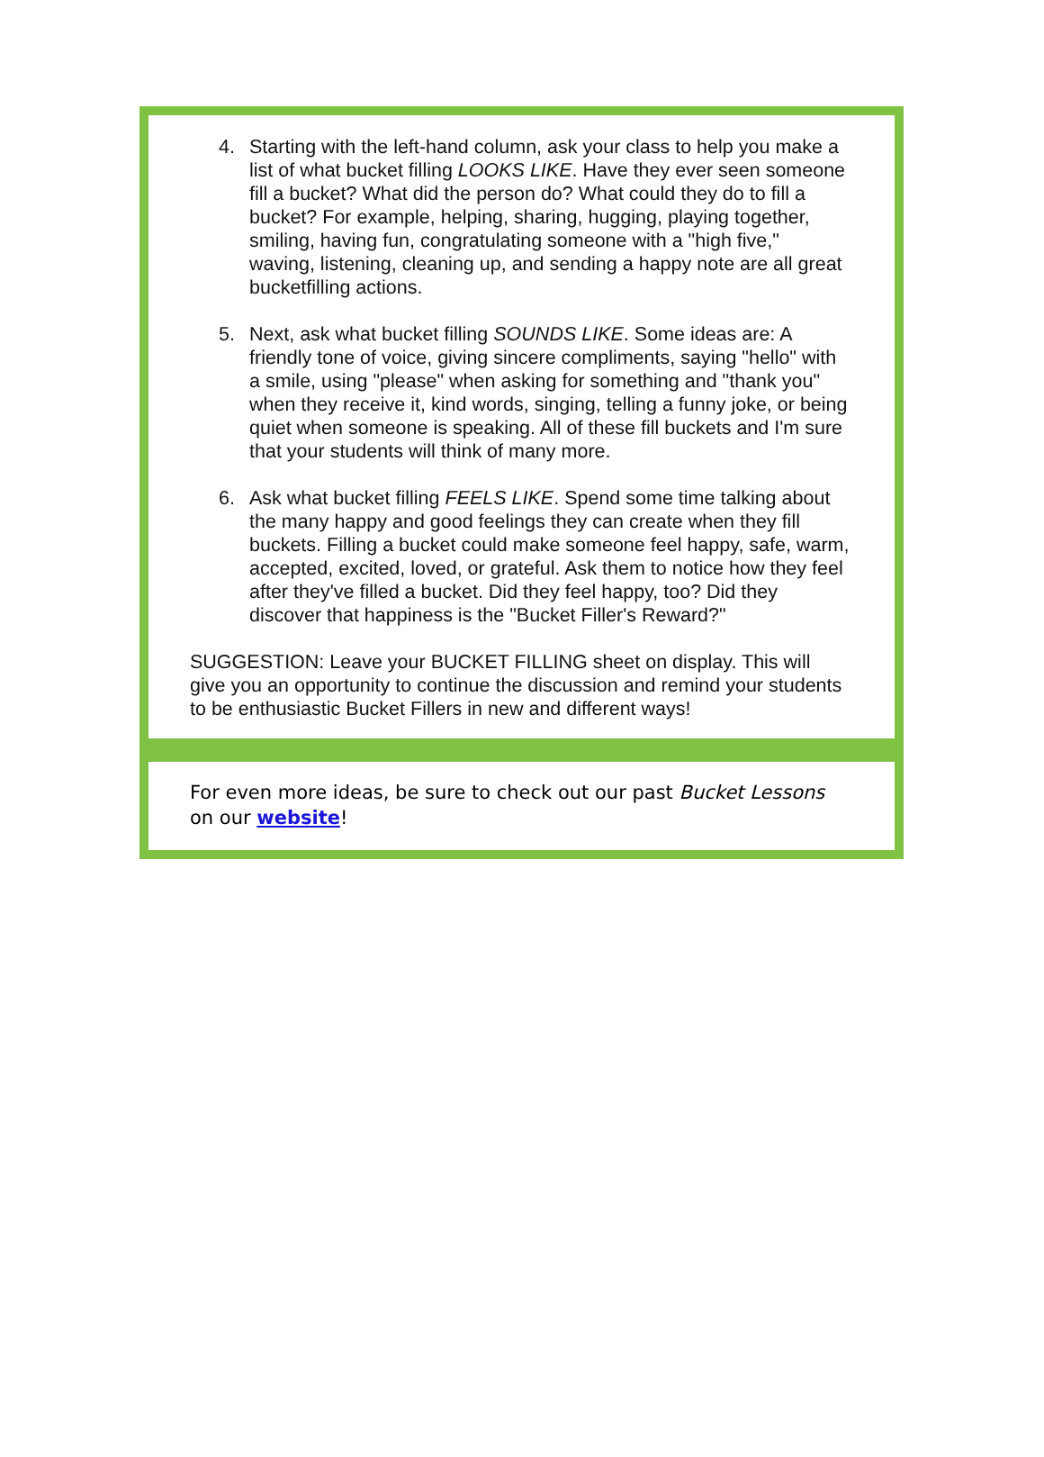4. Starting with the left-hand column, ask your class to help you make a list of what bucket filling LOOKS LIKE. Have they ever seen someone fill a bucket? What did the person do? What could they do to fill a bucket? For example, helping, sharing, hugging, playing together, smiling, having fun, congratulating someone with a "high five," waving, listening, cleaning up, and sending a happy note are all great bucketfilling actions.
5. Next, ask what bucket filling SOUNDS LIKE. Some ideas are: A friendly tone of voice, giving sincere compliments, saying "hello" with a smile, using "please" when asking for something and "thank you" when they receive it, kind words, singing, telling a funny joke, or being quiet when someone is speaking. All of these fill buckets and I'm sure that your students will think of many more.
6. Ask what bucket filling FEELS LIKE. Spend some time talking about the many happy and good feelings they can create when they fill buckets. Filling a bucket could make someone feel happy, safe, warm, accepted, excited, loved, or grateful. Ask them to notice how they feel after they've filled a bucket. Did they feel happy, too? Did they discover that happiness is the "Bucket Filler's Reward?"
SUGGESTION: Leave your BUCKET FILLING sheet on display. This will give you an opportunity to continue the discussion and remind your students to be enthusiastic Bucket Fillers in new and different ways!
For even more ideas, be sure to check out our past Bucket Lessons on our website!